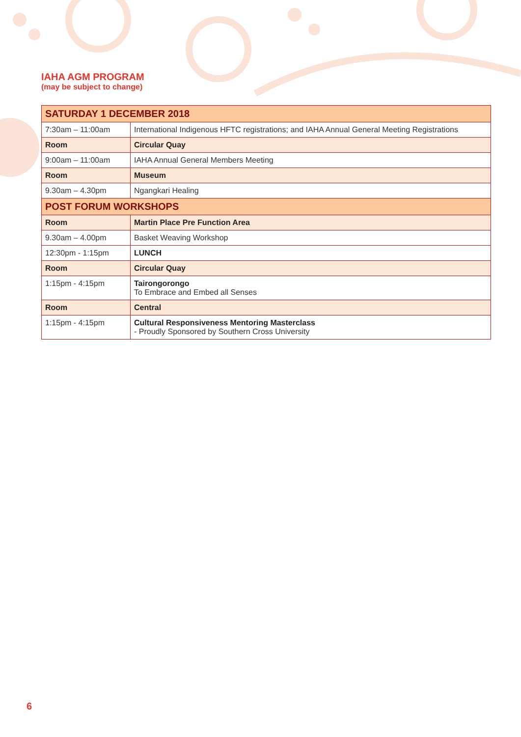IAHA AGM PROGRAM
(may be subject to change)
| SATURDAY 1 DECEMBER 2018 | |
| 7:30am – 11:00am | International Indigenous HFTC registrations; and IAHA Annual General Meeting Registrations |
| Room | Circular Quay |
| 9:00am – 11:00am | IAHA Annual General Members Meeting |
| Room | Museum |
| 9.30am – 4.30pm | Ngangkari Healing |
| POST FORUM WORKSHOPS | |
| Room | Martin Place Pre Function Area |
| 9.30am – 4.00pm | Basket Weaving Workshop |
| 12:30pm - 1:15pm | LUNCH |
| Room | Circular Quay |
| 1:15pm - 4:15pm | Tairongorongo To Embrace and Embed all Senses |
| Room | Central |
| 1:15pm - 4:15pm | Cultural Responsiveness Mentoring Masterclass - Proudly Sponsored by Southern Cross University |
6